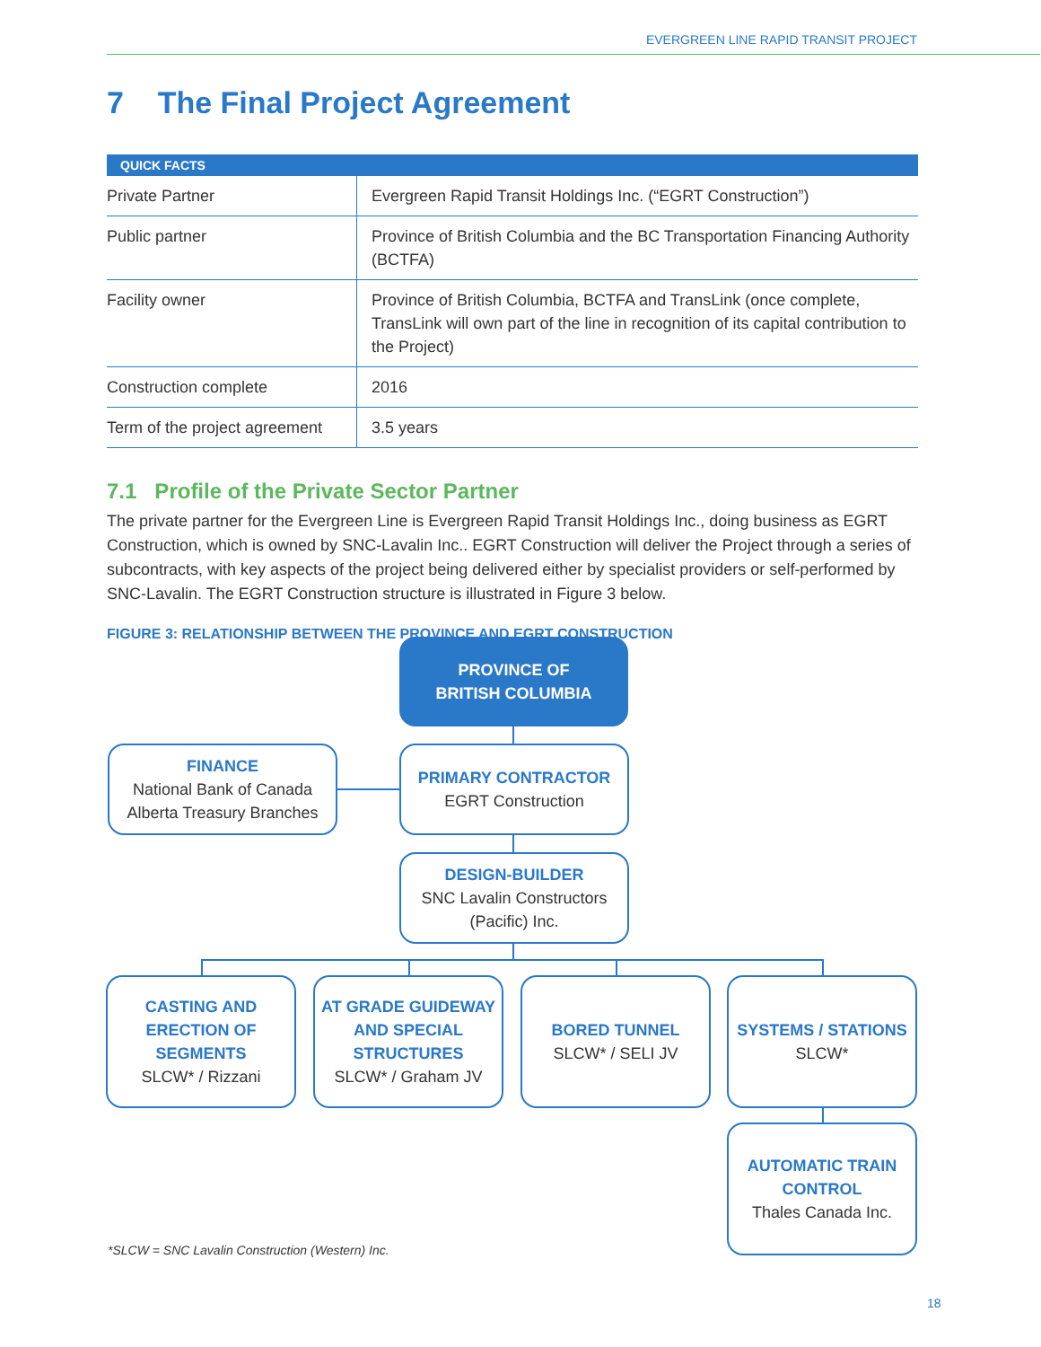EVERGREEN LINE RAPID TRANSIT PROJECT
7 The Final Project Agreement
| QUICK FACTS | |
| --- | --- |
| Private Partner | Evergreen Rapid Transit Holdings Inc. (“EGRT Construction”) |
| Public partner | Province of British Columbia and the BC Transportation Financing Authority (BCTFA) |
| Facility owner | Province of British Columbia, BCTFA and TransLink (once complete, TransLink will own part of the line in recognition of its capital contribution to the Project) |
| Construction complete | 2016 |
| Term of the project agreement | 3.5 years |
7.1 Profile of the Private Sector Partner
The private partner for the Evergreen Line is Evergreen Rapid Transit Holdings Inc., doing business as EGRT Construction, which is owned by SNC-Lavalin Inc.. EGRT Construction will deliver the Project through a series of subcontracts, with key aspects of the project being delivered either by specialist providers or self-performed by SNC-Lavalin. The EGRT Construction structure is illustrated in Figure 3 below.
FIGURE 3: RELATIONSHIP BETWEEN THE PROVINCE AND EGRT CONSTRUCTION
PROVINCE OF
BRITISH COLUMBIA
FINANCE
National Bank of Canada
Alberta Treasury Branches
PRIMARY CONTRACTOR
EGRT Construction
DESIGN-BUILDER
SNC Lavalin Constructors
(Pacific) Inc.
CASTING AND
ERECTION OF
SEGMENTS
SLCW* / Rizzani
AT GRADE GUIDEWAY
AND SPECIAL
STRUCTURES
SLCW* / Graham JV
BORED TUNNEL
SLCW* / SELI JV
SYSTEMS / STATIONS
SLCW*
AUTOMATIC TRAIN
CONTROL
Thales Canada Inc.
*SLCW = SNC Lavalin Construction (Western) Inc.
18